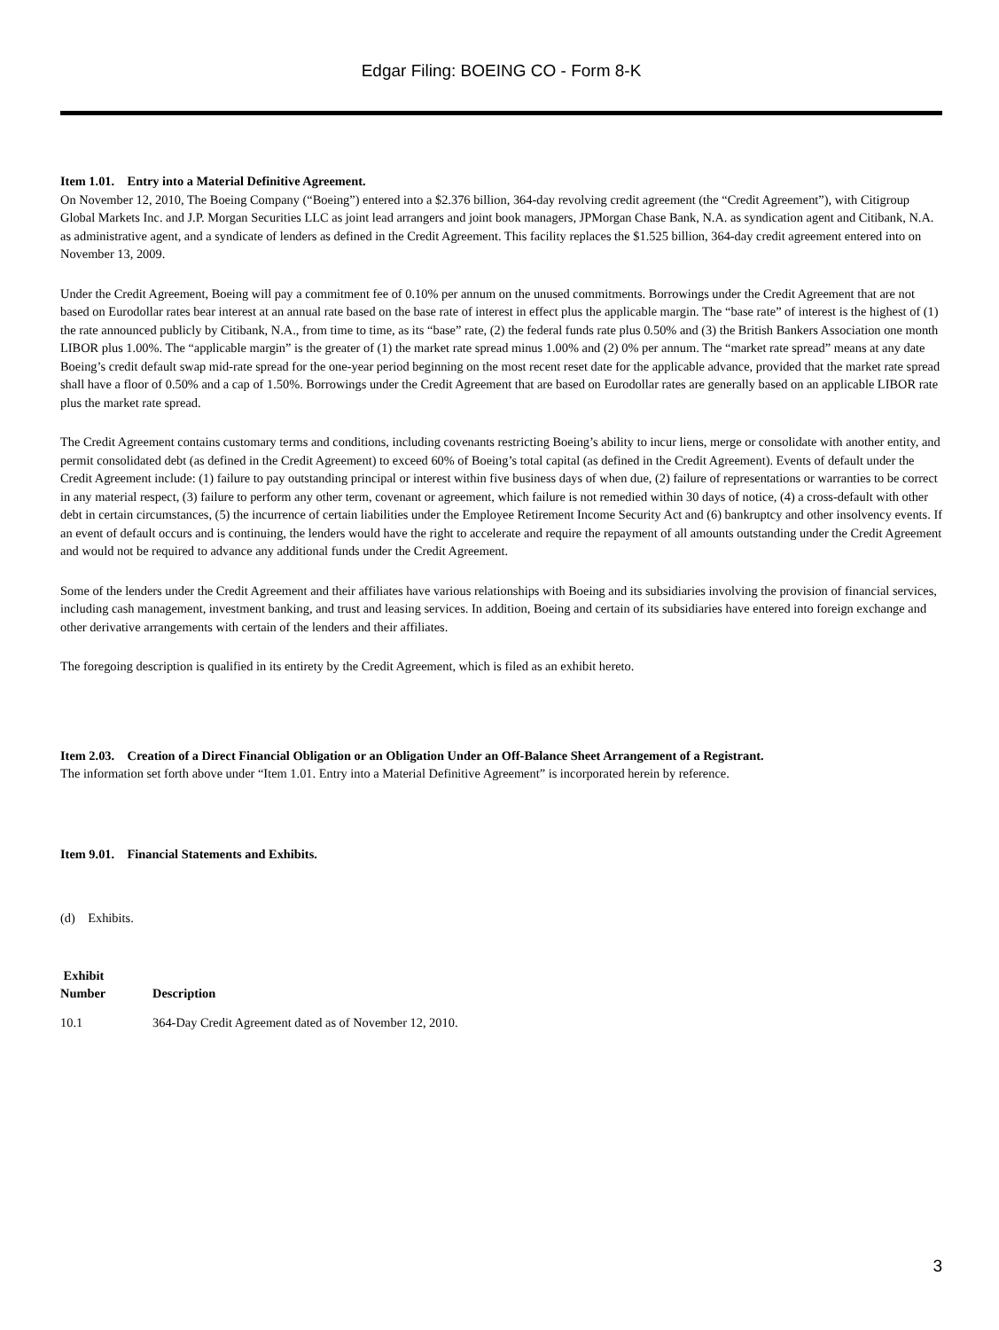Edgar Filing: BOEING CO - Form 8-K
Item 1.01. Entry into a Material Definitive Agreement.
On November 12, 2010, The Boeing Company (“Boeing”) entered into a $2.376 billion, 364-day revolving credit agreement (the “Credit Agreement”), with Citigroup Global Markets Inc. and J.P. Morgan Securities LLC as joint lead arrangers and joint book managers, JPMorgan Chase Bank, N.A. as syndication agent and Citibank, N.A. as administrative agent, and a syndicate of lenders as defined in the Credit Agreement. This facility replaces the $1.525 billion, 364-day credit agreement entered into on November 13, 2009.
Under the Credit Agreement, Boeing will pay a commitment fee of 0.10% per annum on the unused commitments. Borrowings under the Credit Agreement that are not based on Eurodollar rates bear interest at an annual rate based on the base rate of interest in effect plus the applicable margin. The “base rate” of interest is the highest of (1) the rate announced publicly by Citibank, N.A., from time to time, as its “base” rate, (2) the federal funds rate plus 0.50% and (3) the British Bankers Association one month LIBOR plus 1.00%. The “applicable margin” is the greater of (1) the market rate spread minus 1.00% and (2) 0% per annum. The “market rate spread” means at any date Boeing’s credit default swap mid-rate spread for the one-year period beginning on the most recent reset date for the applicable advance, provided that the market rate spread shall have a floor of 0.50% and a cap of 1.50%. Borrowings under the Credit Agreement that are based on Eurodollar rates are generally based on an applicable LIBOR rate plus the market rate spread.
The Credit Agreement contains customary terms and conditions, including covenants restricting Boeing’s ability to incur liens, merge or consolidate with another entity, and permit consolidated debt (as defined in the Credit Agreement) to exceed 60% of Boeing’s total capital (as defined in the Credit Agreement). Events of default under the Credit Agreement include: (1) failure to pay outstanding principal or interest within five business days of when due, (2) failure of representations or warranties to be correct in any material respect, (3) failure to perform any other term, covenant or agreement, which failure is not remedied within 30 days of notice, (4) a cross-default with other debt in certain circumstances, (5) the incurrence of certain liabilities under the Employee Retirement Income Security Act and (6) bankruptcy and other insolvency events. If an event of default occurs and is continuing, the lenders would have the right to accelerate and require the repayment of all amounts outstanding under the Credit Agreement and would not be required to advance any additional funds under the Credit Agreement.
Some of the lenders under the Credit Agreement and their affiliates have various relationships with Boeing and its subsidiaries involving the provision of financial services, including cash management, investment banking, and trust and leasing services. In addition, Boeing and certain of its subsidiaries have entered into foreign exchange and other derivative arrangements with certain of the lenders and their affiliates.
The foregoing description is qualified in its entirety by the Credit Agreement, which is filed as an exhibit hereto.
Item 2.03. Creation of a Direct Financial Obligation or an Obligation Under an Off-Balance Sheet Arrangement of a Registrant.
The information set forth above under “Item 1.01. Entry into a Material Definitive Agreement” is incorporated herein by reference.
Item 9.01. Financial Statements and Exhibits.
(d) Exhibits.
| Exhibit Number | Description |
| --- | --- |
| 10.1 | 364-Day Credit Agreement dated as of November 12, 2010. |
3